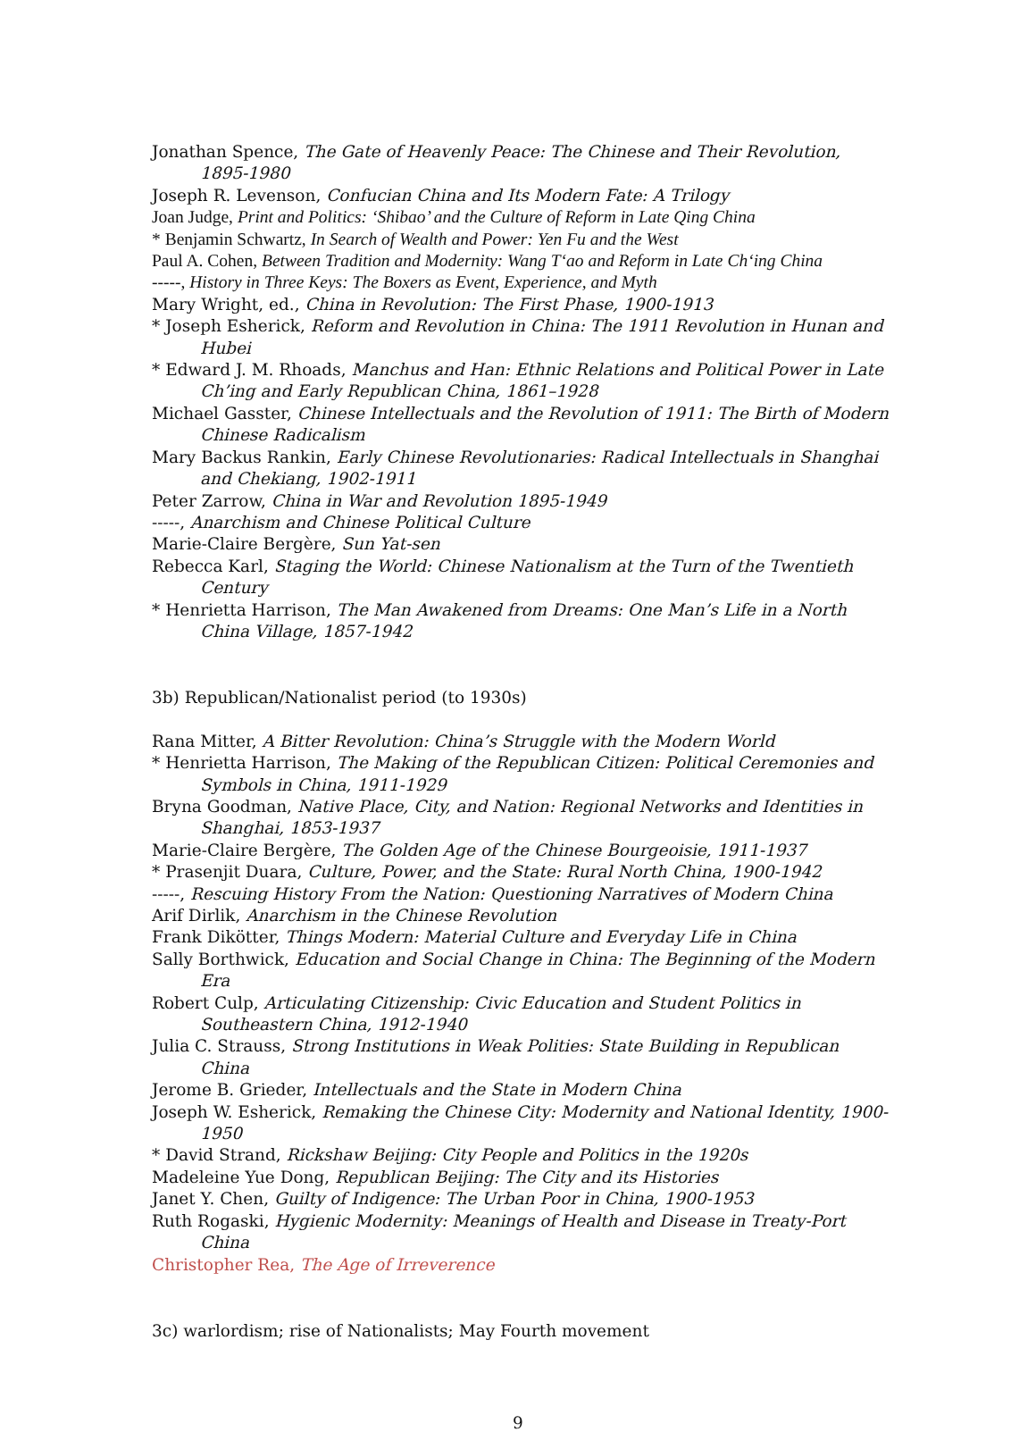Jonathan Spence, The Gate of Heavenly Peace: The Chinese and Their Revolution, 1895-1980
Joseph R. Levenson, Confucian China and Its Modern Fate: A Trilogy
Joan Judge, Print and Politics: ‘Shibao’ and the Culture of Reform in Late Qing China
* Benjamin Schwartz, In Search of Wealth and Power: Yen Fu and the West
Paul A. Cohen, Between Tradition and Modernity: Wang T‘ao and Reform in Late Ch‘ing China
-----, History in Three Keys: The Boxers as Event, Experience, and Myth
Mary Wright, ed., China in Revolution: The First Phase, 1900-1913
* Joseph Esherick, Reform and Revolution in China: The 1911 Revolution in Hunan and Hubei
* Edward J. M. Rhoads, Manchus and Han: Ethnic Relations and Political Power in Late Ch’ing and Early Republican China, 1861–1928
Michael Gasster, Chinese Intellectuals and the Revolution of 1911: The Birth of Modern Chinese Radicalism
Mary Backus Rankin, Early Chinese Revolutionaries: Radical Intellectuals in Shanghai and Chekiang, 1902-1911
Peter Zarrow, China in War and Revolution 1895-1949
-----, Anarchism and Chinese Political Culture
Marie-Claire Bergère, Sun Yat-sen
Rebecca Karl, Staging the World: Chinese Nationalism at the Turn of the Twentieth Century
* Henrietta Harrison, The Man Awakened from Dreams: One Man’s Life in a North China Village, 1857-1942
3b) Republican/Nationalist period (to 1930s)
Rana Mitter, A Bitter Revolution: China’s Struggle with the Modern World
* Henrietta Harrison, The Making of the Republican Citizen: Political Ceremonies and Symbols in China, 1911-1929
Bryna Goodman, Native Place, City, and Nation: Regional Networks and Identities in Shanghai, 1853-1937
Marie-Claire Bergère, The Golden Age of the Chinese Bourgeoisie, 1911-1937
* Prasenjit Duara, Culture, Power, and the State: Rural North China, 1900-1942
-----, Rescuing History From the Nation: Questioning Narratives of Modern China
Arif Dirlik, Anarchism in the Chinese Revolution
Frank Dikötter, Things Modern: Material Culture and Everyday Life in China
Sally Borthwick, Education and Social Change in China: The Beginning of the Modern Era
Robert Culp, Articulating Citizenship: Civic Education and Student Politics in Southeastern China, 1912-1940
Julia C. Strauss, Strong Institutions in Weak Polities: State Building in Republican China
Jerome B. Grieder, Intellectuals and the State in Modern China
Joseph W. Esherick, Remaking the Chinese City: Modernity and National Identity, 1900-1950
* David Strand, Rickshaw Beijing: City People and Politics in the 1920s
Madeleine Yue Dong, Republican Beijing: The City and its Histories
Janet Y. Chen, Guilty of Indigence: The Urban Poor in China, 1900-1953
Ruth Rogaski, Hygienic Modernity: Meanings of Health and Disease in Treaty-Port China
Christopher Rea, The Age of Irreverence
3c) warlordism; rise of Nationalists; May Fourth movement
9